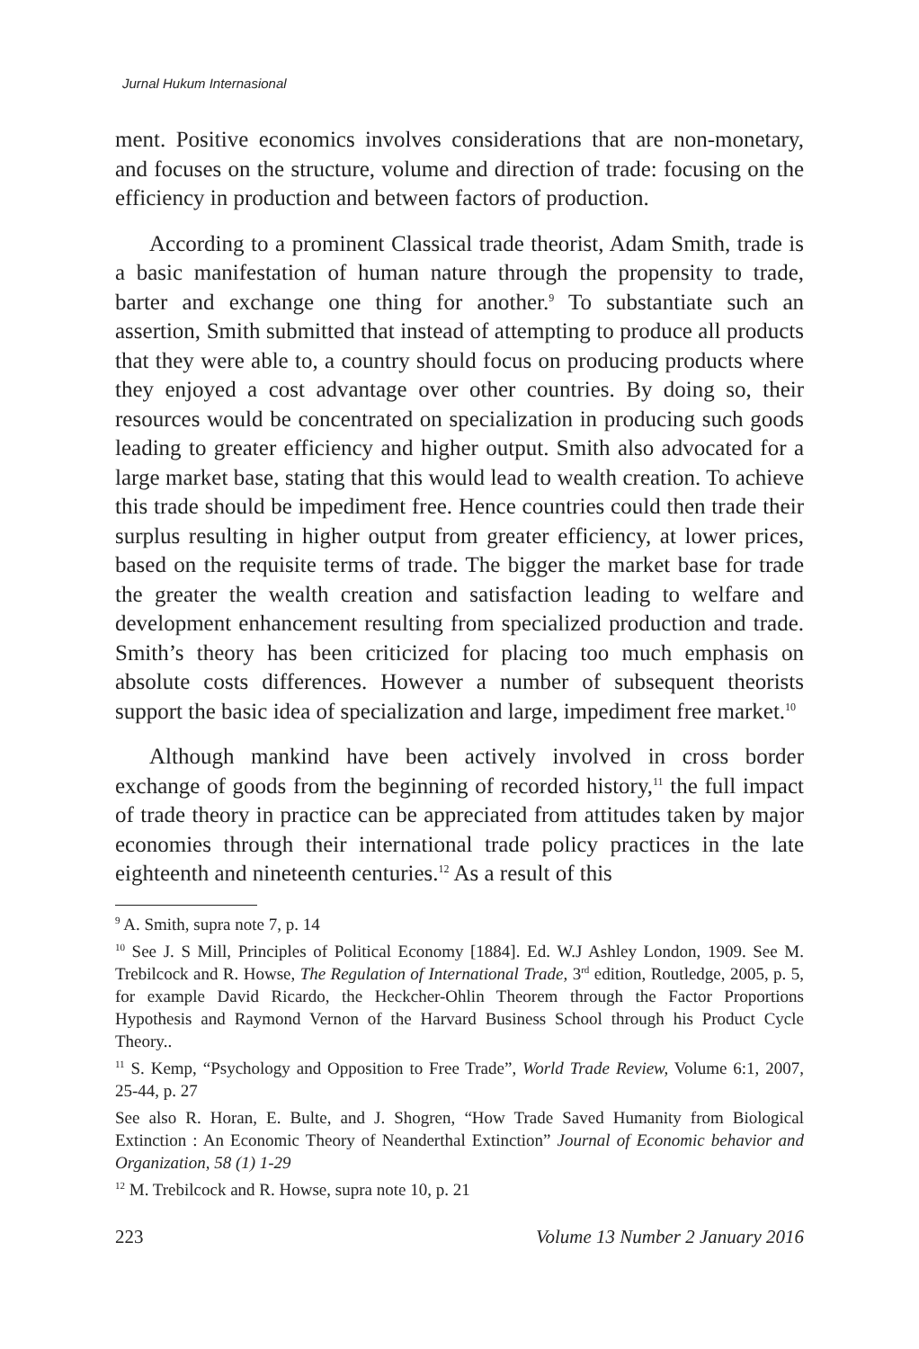Jurnal Hukum Internasional
ment. Positive economics involves considerations that are non-monetary, and focuses on the structure, volume and direction of trade: focusing on the efficiency in production and between factors of production.
According to a prominent Classical trade theorist, Adam Smith, trade is a basic manifestation of human nature through the propensity to trade, barter and exchange one thing for another.<sup>9</sup> To substantiate such an assertion, Smith submitted that instead of attempting to produce all products that they were able to, a country should focus on producing products where they enjoyed a cost advantage over other countries. By doing so, their resources would be concentrated on specialization in producing such goods leading to greater efficiency and higher output. Smith also advocated for a large market base, stating that this would lead to wealth creation. To achieve this trade should be impediment free. Hence countries could then trade their surplus resulting in higher output from greater efficiency, at lower prices, based on the requisite terms of trade. The bigger the market base for trade the greater the wealth creation and satisfaction leading to welfare and development enhancement resulting from specialized production and trade. Smith’s theory has been criticized for placing too much emphasis on absolute costs differences. However a number of subsequent theorists support the basic idea of specialization and large, impediment free market.<sup>10</sup>
Although mankind have been actively involved in cross border exchange of goods from the beginning of recorded history,<sup>11</sup> the full impact of trade theory in practice can be appreciated from attitudes taken by major economies through their international trade policy practices in the late eighteenth and nineteenth centuries.<sup>12</sup> As a result of this
<sup>9</sup> A. Smith, supra note 7, p. 14
<sup>10</sup> See J. S Mill, Principles of Political Economy [1884]. Ed. W.J Ashley London, 1909. See M. Trebilcock and R. Howse, The Regulation of International Trade, 3<sup>rd</sup> edition, Routledge, 2005, p. 5, for example David Ricardo, the Heckcher-Ohlin Theorem through the Factor Proportions Hypothesis and Raymond Vernon of the Harvard Business School through his Product Cycle Theory..
<sup>11</sup> S. Kemp, “Psychology and Opposition to Free Trade”, World Trade Review, Volume 6:1, 2007, 25-44, p. 27
See also R. Horan, E. Bulte, and J. Shogren, “How Trade Saved Humanity from Biological Extinction : An Economic Theory of Neanderthal Extinction” Journal of Economic behavior and Organization, 58 (1) 1-29
<sup>12</sup> M. Trebilcock and R. Howse, supra note 10, p. 21
223 Volume 13 Number 2 January 2016